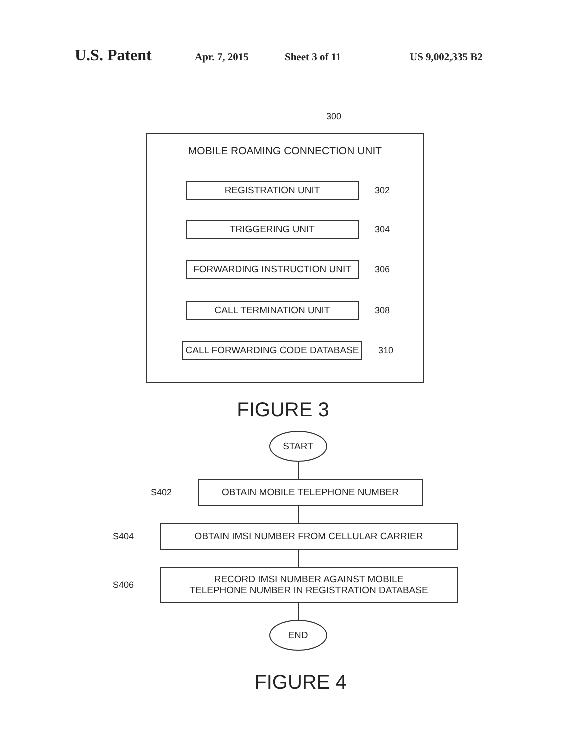U.S. Patent
Apr. 7, 2015 Sheet 3 of 11 US 9,002,335 B2
300
MOBILE ROAMING CONNECTION UNIT
REGISTRATION UNIT
302
TRIGGERING UNIT
304
FORWARDING INSTRUCTION UNIT
306
CALL TERMINATION UNIT
308
CALL FORWARDING CODE DATABASE
310
FIGURE 3
START
S402
OBTAIN MOBILE TELEPHONE NUMBER
S404
OBTAIN IMSI NUMBER FROM CELLULAR CARRIER
S406
RECORD IMSI NUMBER AGAINST MOBILE
TELEPHONE NUMBER IN REGISTRATION DATABASE
END
FIGURE 4